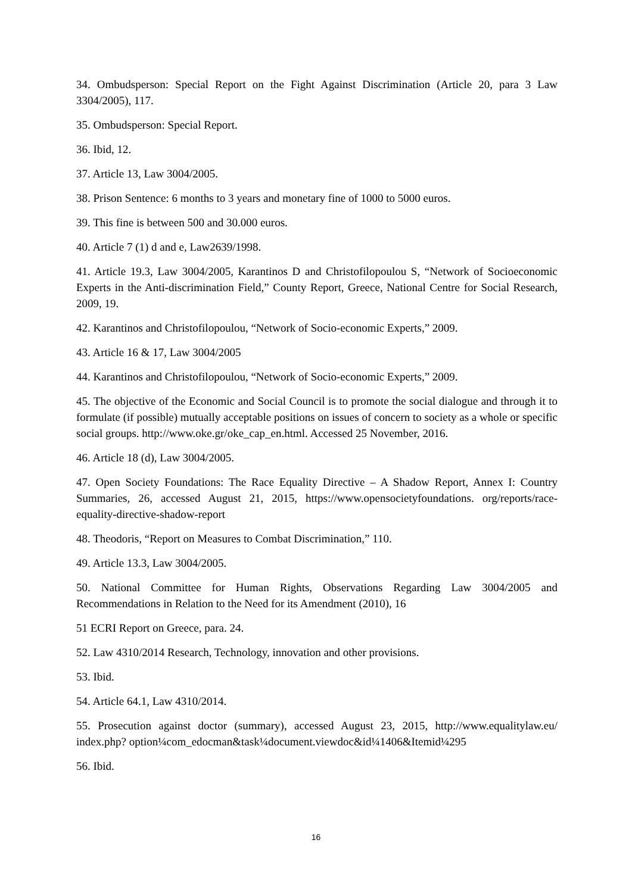34. Ombudsperson: Special Report on the Fight Against Discrimination (Article 20, para 3 Law 3304/2005), 117.
35. Ombudsperson: Special Report.
36. Ibid, 12.
37. Article 13, Law 3004/2005.
38. Prison Sentence: 6 months to 3 years and monetary fine of 1000 to 5000 euros.
39. This fine is between 500 and 30.000 euros.
40. Article 7 (1) d and e, Law2639/1998.
41. Article 19.3, Law 3004/2005, Karantinos D and Christofilopoulou S, “Network of Socioeconomic Experts in the Anti-discrimination Field,” County Report, Greece, National Centre for Social Research, 2009, 19.
42. Karantinos and Christofilopoulou, “Network of Socio-economic Experts,” 2009.
43. Article 16 & 17, Law 3004/2005
44. Karantinos and Christofilopoulou, “Network of Socio-economic Experts,” 2009.
45. The objective of the Economic and Social Council is to promote the social dialogue and through it to formulate (if possible) mutually acceptable positions on issues of concern to society as a whole or specific social groups. http://www.oke.gr/oke_cap_en.html. Accessed 25 November, 2016.
46. Article 18 (d), Law 3004/2005.
47. Open Society Foundations: The Race Equality Directive – A Shadow Report, Annex I: Country Summaries, 26, accessed August 21, 2015, https://www.opensocietyfoundations. org/reports/race-equality-directive-shadow-report
48. Theodoris, “Report on Measures to Combat Discrimination,” 110.
49. Article 13.3, Law 3004/2005.
50. National Committee for Human Rights, Observations Regarding Law 3004/2005 and Recommendations in Relation to the Need for its Amendment (2010), 16
51 ECRI Report on Greece, para. 24.
52. Law 4310/2014 Research, Technology, innovation and other provisions.
53. Ibid.
54. Article 64.1, Law 4310/2014.
55. Prosecution against doctor (summary), accessed August 23, 2015, http://www.equalitylaw.eu/ index.php? option¼com_edocman&task¼document.viewdoc&id¼1406&Itemid¼295
56. Ibid.
16